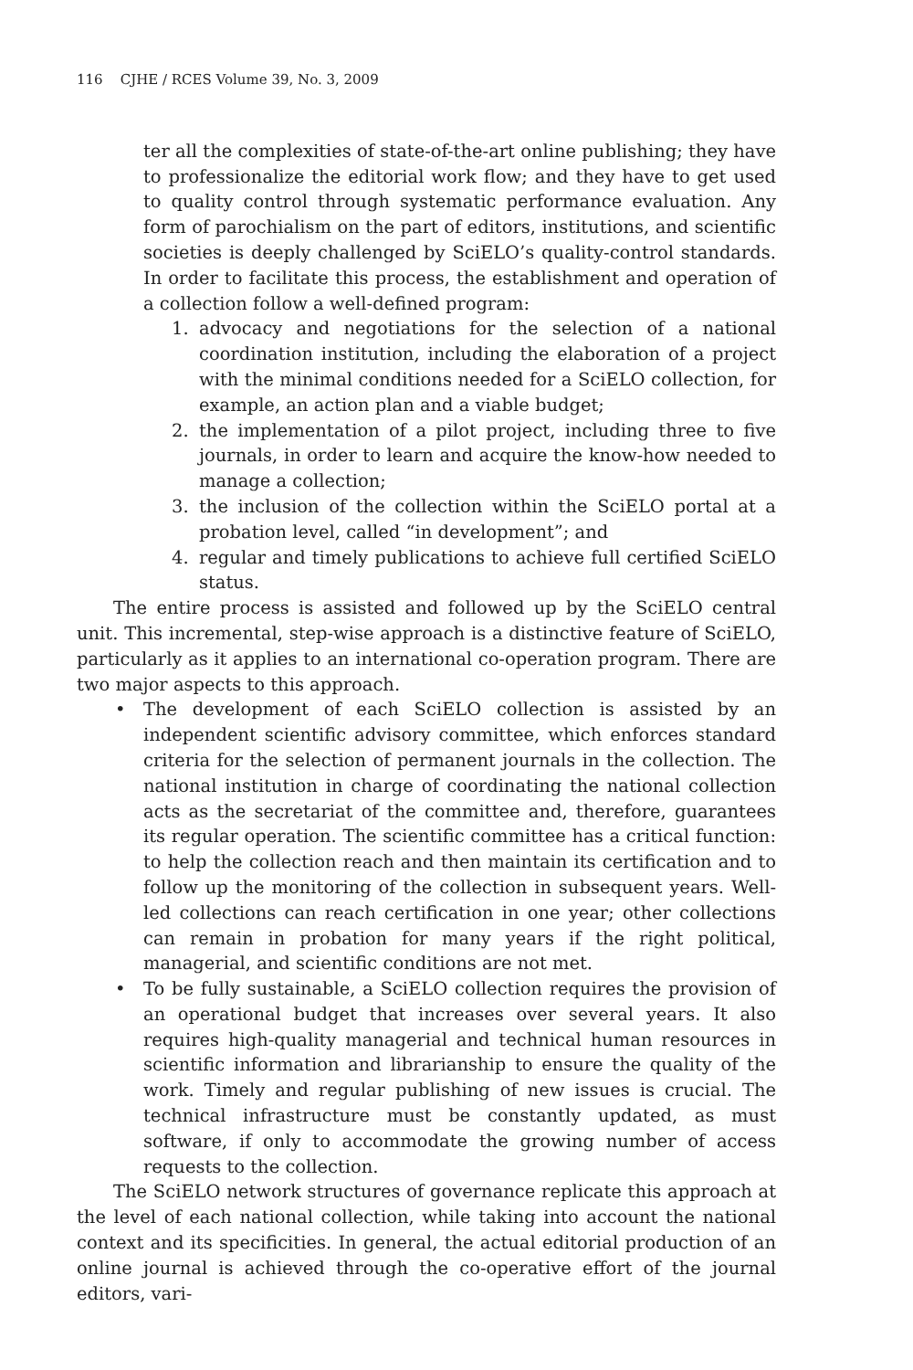116 CJHE / RCES Volume 39, No. 3, 2009
ter all the complexities of state-of-the-art online publishing; they have to professionalize the editorial work flow; and they have to get used to quality control through systematic performance evaluation. Any form of parochialism on the part of editors, institutions, and scientific societies is deeply challenged by SciELO’s quality-control standards. In order to facilitate this process, the establishment and operation of a collection follow a well-defined program:
1. advocacy and negotiations for the selection of a national coordination institution, including the elaboration of a project with the minimal conditions needed for a SciELO collection, for example, an action plan and a viable budget;
2. the implementation of a pilot project, including three to five journals, in order to learn and acquire the know-how needed to manage a collection;
3. the inclusion of the collection within the SciELO portal at a probation level, called “in development”; and
4. regular and timely publications to achieve full certified SciELO status.
The entire process is assisted and followed up by the SciELO central unit. This incremental, step-wise approach is a distinctive feature of SciELO, particularly as it applies to an international co-operation program. There are two major aspects to this approach.
• The development of each SciELO collection is assisted by an independent scientific advisory committee, which enforces standard criteria for the selection of permanent journals in the collection. The national institution in charge of coordinating the national collection acts as the secretariat of the committee and, therefore, guarantees its regular operation. The scientific committee has a critical function: to help the collection reach and then maintain its certification and to follow up the monitoring of the collection in subsequent years. Well-led collections can reach certification in one year; other collections can remain in probation for many years if the right political, managerial, and scientific conditions are not met.
• To be fully sustainable, a SciELO collection requires the provision of an operational budget that increases over several years. It also requires high-quality managerial and technical human resources in scientific information and librarianship to ensure the quality of the work. Timely and regular publishing of new issues is crucial. The technical infrastructure must be constantly updated, as must software, if only to accommodate the growing number of access requests to the collection.
The SciELO network structures of governance replicate this approach at the level of each national collection, while taking into account the national context and its specificities. In general, the actual editorial production of an online journal is achieved through the co-operative effort of the journal editors, vari-